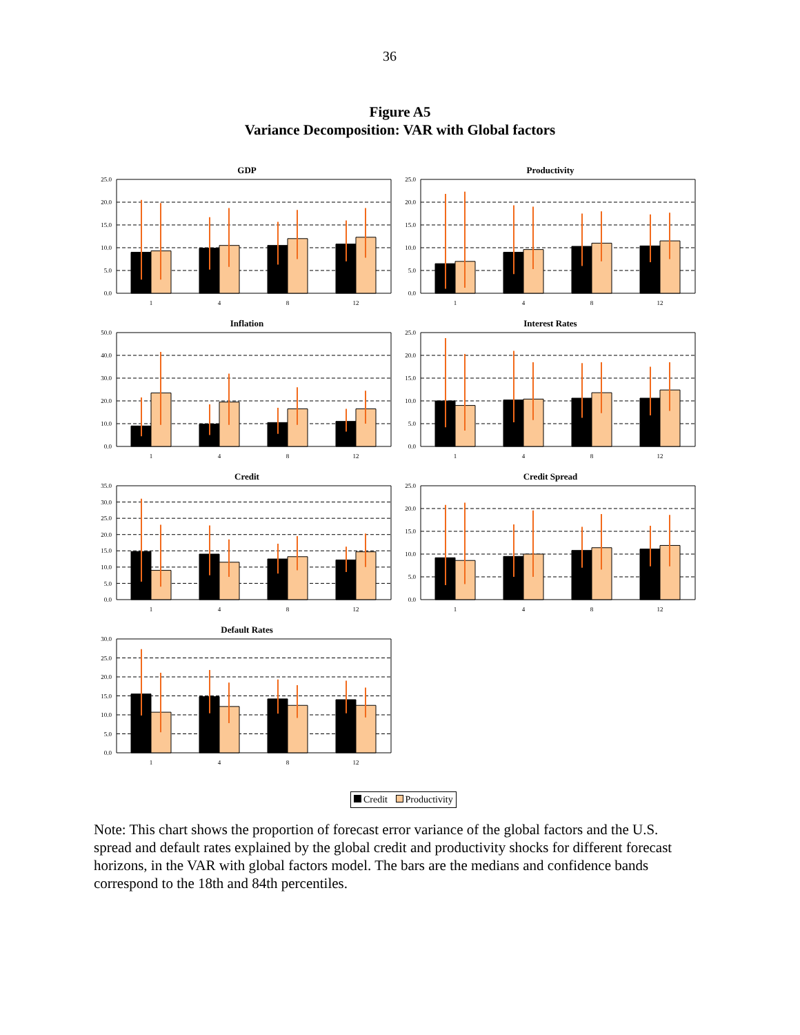36
Figure A5
Variance Decomposition: VAR with Global factors
GDP
25.0
20.0
15.0
10.0
5.0
0.0
1
4
8
12
Productivity
25.0
20.0
15.0
10.0
5.0
0.0
1
4
8
12
Inflation
50.0
40.0
30.0
20.0
10.0
0.0
1
4
8
12
Interest Rates
25.0
20.0
15.0
10.0
5.0
0.0
1
4
8
12
Credit
35.0
30.0
25.0
20.0
15.0
10.0
5.0
0.0
1
4
8
12
Credit Spread
25.0
20.0
15.0
10.0
5.0
0.0
1
4
8
12
Default Rates
30.0
25.0
20.0
15.0
10.0
5.0
0.0
1
4
8
12
Credit Productivity
Note: This chart shows the proportion of forecast error variance of the global factors and the U.S. spread and default rates explained by the global credit and productivity shocks for different forecast horizons, in the VAR with global factors model. The bars are the medians and confidence bands correspond to the 18th and 84th percentiles.